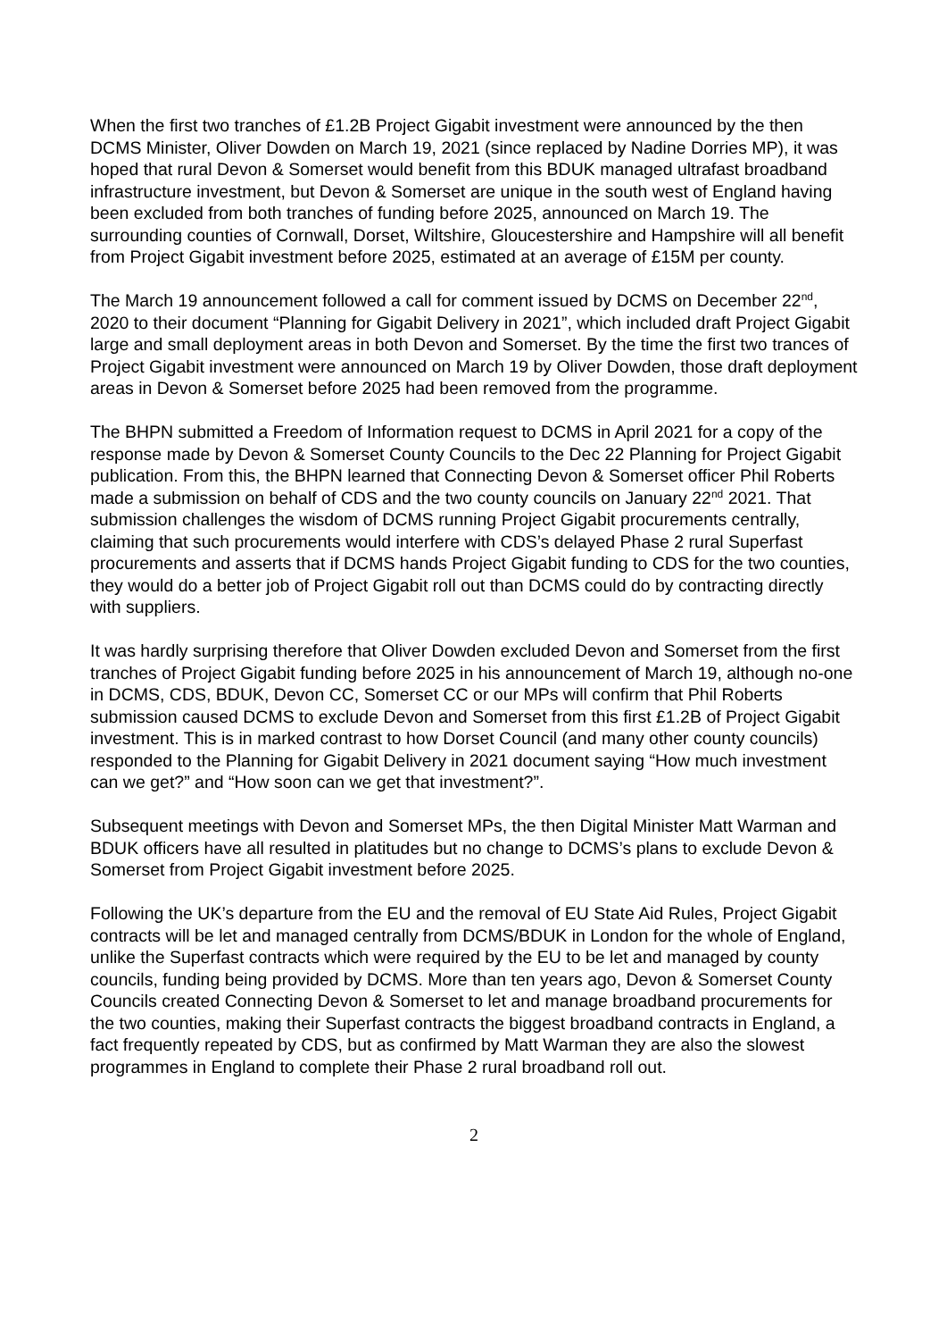When the first two tranches of £1.2B Project Gigabit investment were announced by the then DCMS Minister, Oliver Dowden on March 19, 2021 (since replaced by Nadine Dorries MP), it was hoped that rural Devon & Somerset would benefit from this BDUK managed ultrafast broadband infrastructure investment, but Devon & Somerset are unique in the south west of England having been excluded from both tranches of funding before 2025, announced on March 19. The surrounding counties of Cornwall, Dorset, Wiltshire, Gloucestershire and Hampshire will all benefit from Project Gigabit investment before 2025, estimated at an average of £15M per county.
The March 19 announcement followed a call for comment issued by DCMS on December 22<sup>nd</sup>, 2020 to their document “Planning for Gigabit Delivery in 2021”, which included draft Project Gigabit large and small deployment areas in both Devon and Somerset. By the time the first two trances of Project Gigabit investment were announced on March 19 by Oliver Dowden, those draft deployment areas in Devon & Somerset before 2025 had been removed from the programme.
The BHPN submitted a Freedom of Information request to DCMS in April 2021 for a copy of the response made by Devon & Somerset County Councils to the Dec 22 Planning for Project Gigabit publication. From this, the BHPN learned that Connecting Devon & Somerset officer Phil Roberts made a submission on behalf of CDS and the two county councils on January 22<sup>nd</sup> 2021. That submission challenges the wisdom of DCMS running Project Gigabit procurements centrally, claiming that such procurements would interfere with CDS’s delayed Phase 2 rural Superfast procurements and asserts that if DCMS hands Project Gigabit funding to CDS for the two counties, they would do a better job of Project Gigabit roll out than DCMS could do by contracting directly with suppliers.
It was hardly surprising therefore that Oliver Dowden excluded Devon and Somerset from the first tranches of Project Gigabit funding before 2025 in his announcement of March 19, although no-one in DCMS, CDS, BDUK, Devon CC, Somerset CC or our MPs will confirm that Phil Roberts submission caused DCMS to exclude Devon and Somerset from this first £1.2B of Project Gigabit investment. This is in marked contrast to how Dorset Council (and many other county councils) responded to the Planning for Gigabit Delivery in 2021 document saying “How much investment can we get?” and “How soon can we get that investment?”.
Subsequent meetings with Devon and Somerset MPs, the then Digital Minister Matt Warman and BDUK officers have all resulted in platitudes but no change to DCMS’s plans to exclude Devon & Somerset from Project Gigabit investment before 2025.
Following the UK’s departure from the EU and the removal of EU State Aid Rules, Project Gigabit contracts will be let and managed centrally from DCMS/BDUK in London for the whole of England, unlike the Superfast contracts which were required by the EU to be let and managed by county councils, funding being provided by DCMS. More than ten years ago, Devon & Somerset County Councils created Connecting Devon & Somerset to let and manage broadband procurements for the two counties, making their Superfast contracts the biggest broadband contracts in England, a fact frequently repeated by CDS, but as confirmed by Matt Warman they are also the slowest programmes in England to complete their Phase 2 rural broadband roll out.
2